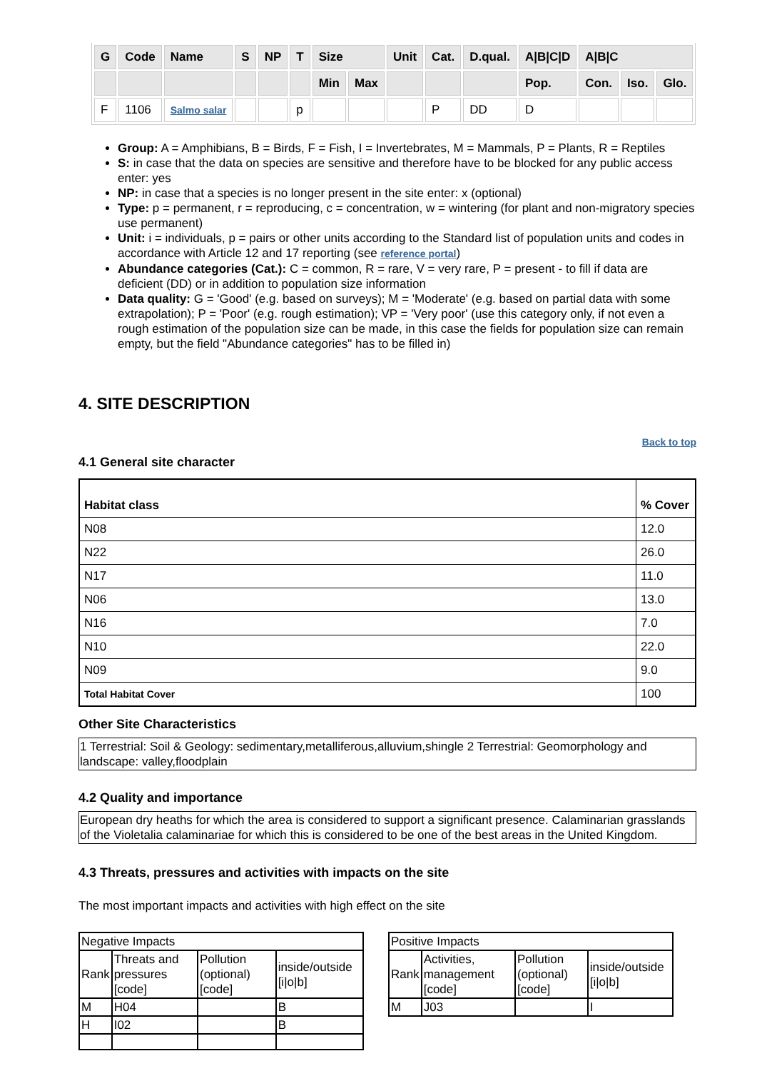| G | Code | Name | S | NP | T | Size | | Unit | Cat. | D.qual. | A/B/C/D | A/B/C | | |
| --- | --- | --- | --- | --- | --- | --- | --- | --- | --- | --- | --- | --- | --- | --- |
| | | | | | | Min | Max | | | | Pop. | Con. | Iso. | Glo. |
| F | 1106 | Salmo salar | | | p | | | | P | DD | D | | | |
Group: A = Amphibians, B = Birds, F = Fish, I = Invertebrates, M = Mammals, P = Plants, R = Reptiles
S: in case that the data on species are sensitive and therefore have to be blocked for any public access enter: yes
NP: in case that a species is no longer present in the site enter: x (optional)
Type: p = permanent, r = reproducing, c = concentration, w = wintering (for plant and non-migratory species use permanent)
Unit: i = individuals, p = pairs or other units according to the Standard list of population units and codes in accordance with Article 12 and 17 reporting (see reference portal)
Abundance categories (Cat.): C = common, R = rare, V = very rare, P = present - to fill if data are deficient (DD) or in addition to population size information
Data quality: G = 'Good' (e.g. based on surveys); M = 'Moderate' (e.g. based on partial data with some extrapolation); P = 'Poor' (e.g. rough estimation); VP = 'Very poor' (use this category only, if not even a rough estimation of the population size can be made, in this case the fields for population size can remain empty, but the field "Abundance categories" has to be filled in)
4. SITE DESCRIPTION
Back to top
4.1 General site character
| Habitat class | % Cover |
| --- | --- |
| N08 | 12.0 |
| N22 | 26.0 |
| N17 | 11.0 |
| N06 | 13.0 |
| N16 | 7.0 |
| N10 | 22.0 |
| N09 | 9.0 |
| Total Habitat Cover | 100 |
Other Site Characteristics
1 Terrestrial: Soil & Geology: sedimentary,metalliferous,alluvium,shingle 2 Terrestrial: Geomorphology and landscape: valley,floodplain
4.2 Quality and importance
European dry heaths for which the area is considered to support a significant presence. Calaminarian grasslands of the Violetalia calaminariae for which this is considered to be one of the best areas in the United Kingdom.
4.3 Threats, pressures and activities with impacts on the site
The most important impacts and activities with high effect on the site
| Negative Impacts | | | |
| Rank | Threats and pressures [code] | Pollution (optional) [code] | inside/outside [i/o/b] |
| M | H04 | | B |
| H | I02 | | B |
| Positive Impacts | | | |
| Rank | Activities, management [code] | Pollution (optional) [code] | inside/outside [i/o/b] |
| M | J03 | | I |